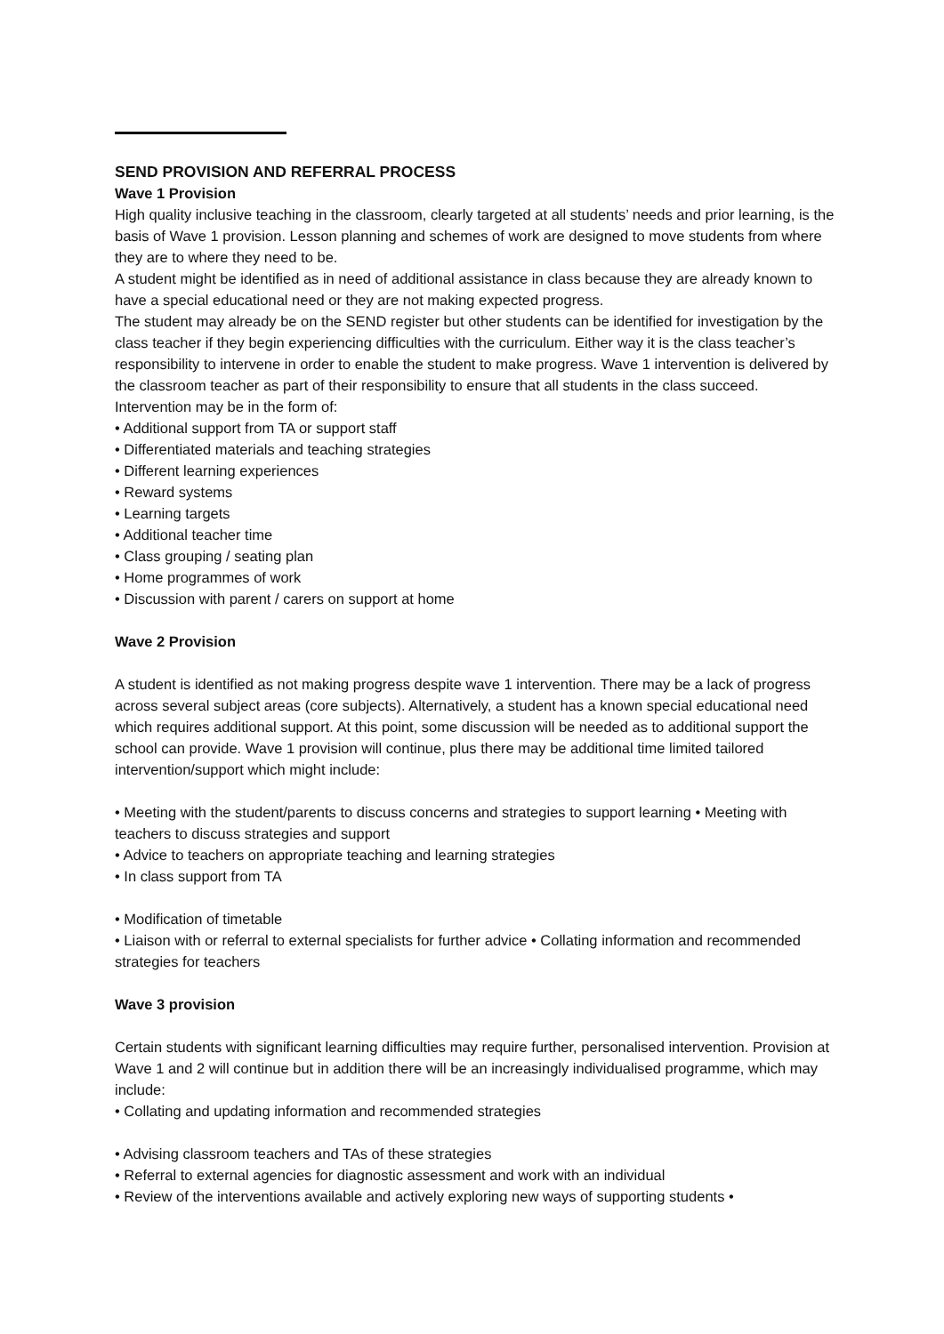SEND PROVISION AND REFERRAL PROCESS
Wave 1 Provision
High quality inclusive teaching in the classroom, clearly targeted at all students’ needs and prior learning, is the basis of Wave 1 provision. Lesson planning and schemes of work are designed to move students from where they are to where they need to be.
A student might be identified as in need of additional assistance in class because they are already known to have a special educational need or they are not making expected progress.
The student may already be on the SEND register but other students can be identified for investigation by the class teacher if they begin experiencing difficulties with the curriculum. Either way it is the class teacher’s responsibility to intervene in order to enable the student to make progress. Wave 1 intervention is delivered by the classroom teacher as part of their responsibility to ensure that all students in the class succeed. Intervention may be in the form of:
• Additional support from TA or support staff
• Differentiated materials and teaching strategies
• Different learning experiences
• Reward systems
• Learning targets
• Additional teacher time
• Class grouping / seating plan
• Home programmes of work
• Discussion with parent / carers on support at home
Wave 2 Provision
A student is identified as not making progress despite wave 1 intervention. There may be a lack of progress across several subject areas (core subjects). Alternatively, a student has a known special educational need which requires additional support. At this point, some discussion will be needed as to additional support the school can provide. Wave 1 provision will continue, plus there may be additional time limited tailored intervention/support which might include:
• Meeting with the student/parents to discuss concerns and strategies to support learning • Meeting with teachers to discuss strategies and support
• Advice to teachers on appropriate teaching and learning strategies
• In class support from TA
• Modification of timetable
• Liaison with or referral to external specialists for further advice • Collating information and recommended strategies for teachers
Wave 3 provision
Certain students with significant learning difficulties may require further, personalised intervention. Provision at Wave 1 and 2 will continue but in addition there will be an increasingly individualised programme, which may include:
• Collating and updating information and recommended strategies
• Advising classroom teachers and TAs of these strategies
• Referral to external agencies for diagnostic assessment and work with an individual
• Review of the interventions available and actively exploring new ways of supporting students •